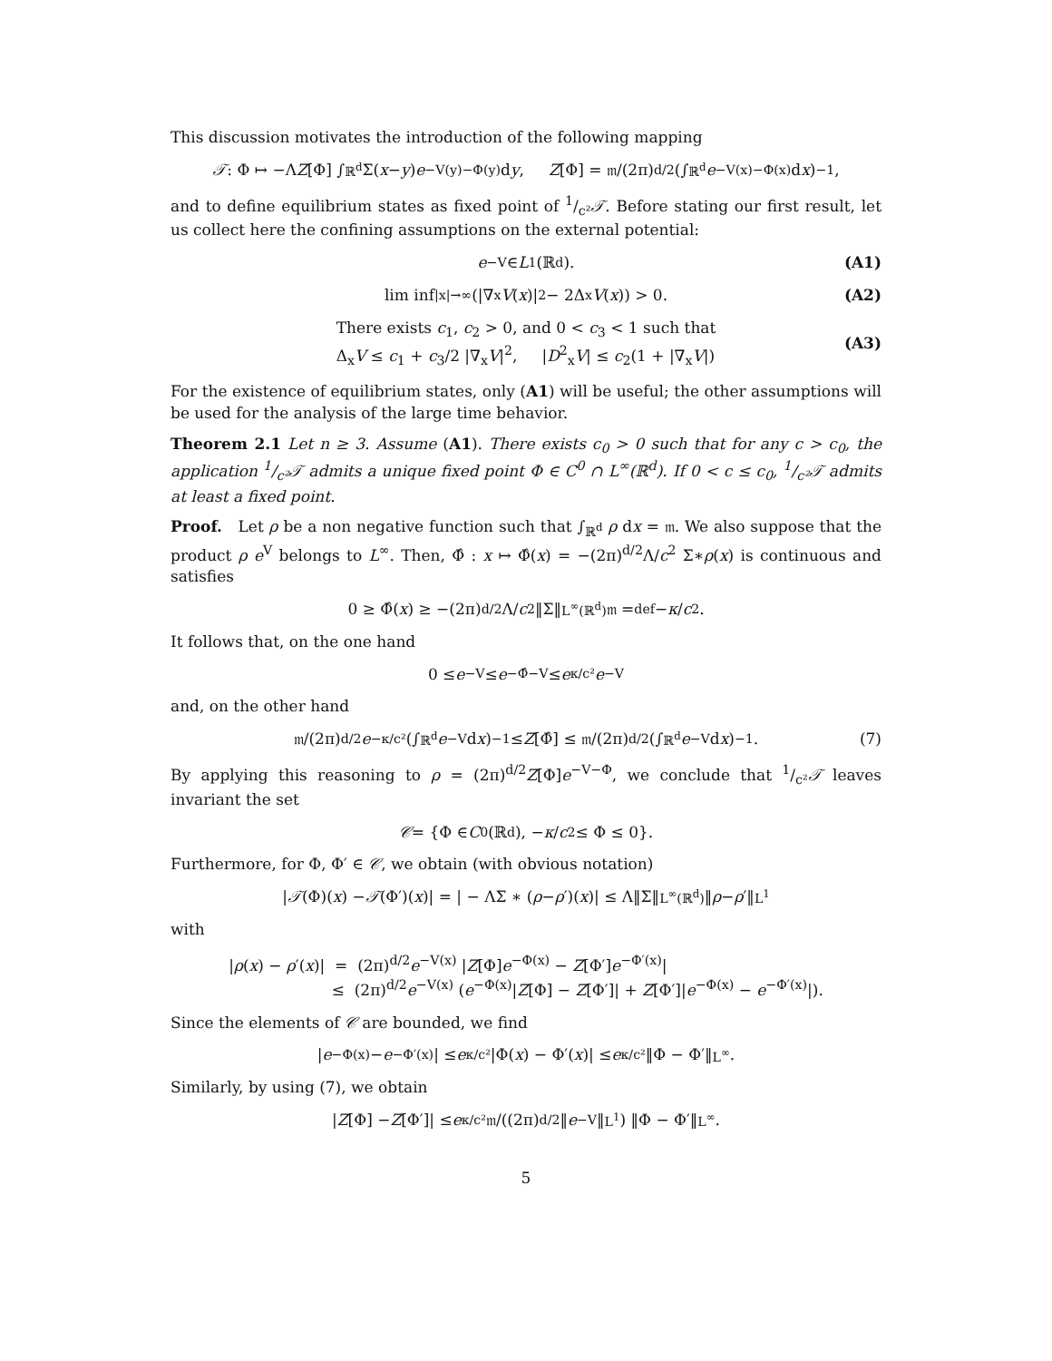This discussion motivates the introduction of the following mapping
𝒯 : Φ ↦ −Λ Z [Φ] ∫<sub>ℝ<sup>d</sup></sub> Σ(x − y) e<sup>−V(y)−Φ(y)</sup> d y, Z [Φ] = 𝔪/(2π)<sup>d/2</sup> (∫<sub>ℝ<sup>d</sup></sub> e<sup>−V(x)−Φ(x)</sup> d x)<sup>−1</sup>,
and to define equilibrium states as fixed point of 1/c²𝒯. Before stating our first result, let us collect here the confining assumptions on the external potential:
e<sup>−V</sup> ∈ L<sup>1</sup>(ℝ<sup>d</sup>). (A1)
lim inf<sub>|x|→∞</sub> (|∇<sub>x</sub> V (x)|<sup>2</sup> − 2Δ<sub>x</sub> V (x)) > 0. (A2)
There exists c<sub>1</sub>, c<sub>2</sub> > 0, and 0 < c<sub>3</sub> < 1 such that
Δ<sub>x</sub>V ≤ c<sub>1</sub> + c<sub>3</sub>/2 |∇<sub>x</sub>V|<sup>2</sup>, |D<sup>2</sup><sub>x</sub>V| ≤ c<sub>2</sub>(1 + |∇<sub>x</sub>V|)
(A3)
For the existence of equilibrium states, only (A1) will be useful; the other assumptions will be used for the analysis of the large time behavior.
Theorem 2.1 Let n ≥ 3. Assume (A1). There exists c<sub>0</sub> > 0 such that for any c > c<sub>0</sub>, the application 1/c²𝒯 admits a unique fixed point Φ ∈ C<sup>0</sup> ∩ L<sup>∞</sup>(ℝ<sup>d</sup>). If 0 < c ≤ c<sub>0</sub>, 1/c²𝒯 admits at least a fixed point.
Proof. Let ρ be a non negative function such that ∫<sub>ℝ<sup>d</sup></sub> ρ dx = 𝔪. We also suppose that the product ρ e<sup>V</sup> belongs to L<sup>∞</sup>. Then, Φ̂ : x ↦ Φ̂(x) = −(2π)<sup>d/2</sup>Λ/c<sup>2</sup> Σ∗ρ(x) is continuous and satisfies
0 ≥ Φ̂(x) ≥ −(2π)<sup>d/2</sup>Λ/ c<sup>2</sup> ‖Σ‖<sub>L<sup>∞</sup>(ℝ<sup>d</sup>)</sub>𝔪 =<sup>def</sup> − κ / c<sup>2</sup>.
It follows that, on the one hand
0 ≤ e<sup>−V</sup> ≤ e<sup>−Φ̂−V</sup> ≤ e<sup>κ/c²</sup> e<sup>−V</sup>
and, on the other hand
𝔪/(2π)<sup>d/2</sup> e<sup>−κ/c²</sup> (∫<sub>ℝ<sup>d</sup></sub> e<sup>−V</sup> d x)<sup>−1</sup> ≤ Z [Φ̂] ≤ 𝔪/(2π)<sup>d/2</sup> (∫<sub>ℝ<sup>d</sup></sub> e<sup>−V</sup> d x)<sup>−1</sup>. (7)
By applying this reasoning to ρ = (2π)<sup>d/2</sup>Z[Φ]e<sup>−V−Φ</sup>, we conclude that 1/c²𝒯 leaves invariant the set
𝒞 = {Φ ∈ C<sup>0</sup>(ℝ<sup>d</sup>), − κ / c<sup>2</sup> ≤ Φ ≤ 0}.
Furthermore, for Φ, Φ′ ∈ 𝒞, we obtain (with obvious notation)
| 𝒯 (Φ)(x) − 𝒯 (Φ′)(x)| = | − ΛΣ ∗ (ρ − ρ ′)(x)| ≤ Λ‖Σ‖<sub>L<sup>∞</sup>(ℝ<sup>d</sup>)</sub>‖ ρ − ρ ′‖<sub>L<sup>1</sup></sub>
with
|ρ(x) − ρ′(x)| = (2π)<sup>d/2</sup>e<sup>−V(x)</sup> |Z[Φ]e<sup>−Φ(x)</sup> − Z[Φ′]e<sup>−Φ′(x)</sup>|
≤ (2π)<sup>d/2</sup>e<sup>−V(x)</sup> (e<sup>−Φ(x)</sup>|Z[Φ] − Z[Φ′]| + Z[Φ′]|e<sup>−Φ(x)</sup> − e<sup>−Φ′(x)</sup>|).
Since the elements of 𝒞 are bounded, we find
| e<sup>−Φ(x)</sup> − e<sup>−Φ′(x)</sup>| ≤ e<sup>κ/c²</sup>|Φ(x) − Φ′(x)| ≤ e<sup>κ/c²</sup>‖Φ − Φ′‖<sub>L<sup>∞</sup></sub>.
Similarly, by using (7), we obtain
| Z [Φ] − Z [Φ′]| ≤ e<sup>κ/c²</sup> 𝔪/((2π)<sup>d/2</sup>‖ e<sup>−V</sup>‖<sub>L<sup>1</sup></sub>) ‖Φ − Φ′‖<sub>L<sup>∞</sup></sub>.
5